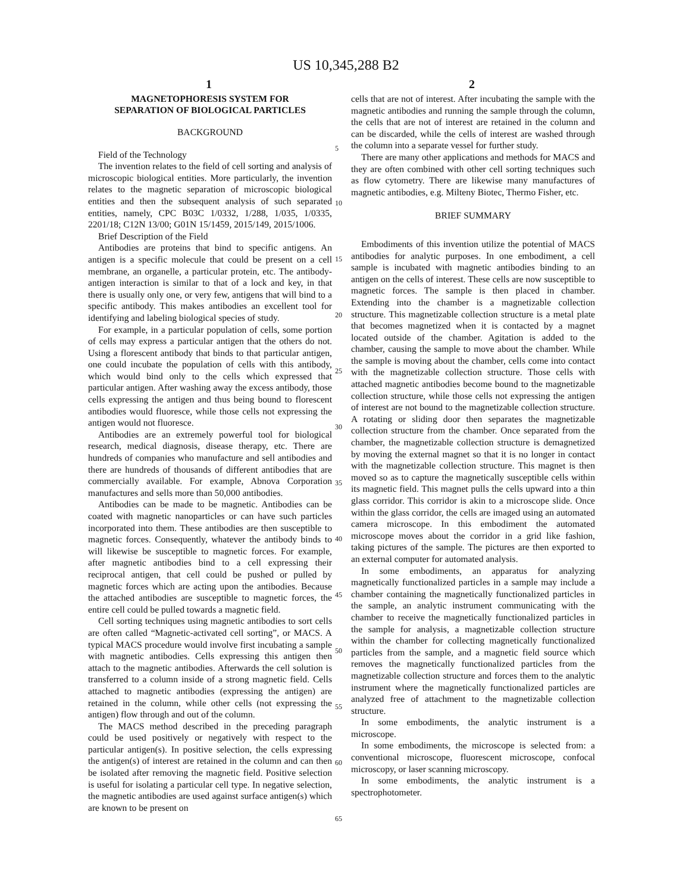US 10,345,288 B2
1 2
MAGNETOPHORESIS SYSTEM FOR
SEPARATION OF BIOLOGICAL PARTICLES
BACKGROUND
Field of the Technology
The invention relates to the field of cell sorting and analysis of microscopic biological entities. More particularly, the invention relates to the magnetic separation of microscopic biological entities and then the subsequent analysis of such separated entities, namely, CPC B03C 1/0332, 1/288, 1/035, 1/0335, 2201/18; C12N 13/00; G01N 15/1459, 2015/149, 2015/1006.
Brief Description of the Field
Antibodies are proteins that bind to specific antigens. An antigen is a specific molecule that could be present on a cell membrane, an organelle, a particular protein, etc. The antibody-antigen interaction is similar to that of a lock and key, in that there is usually only one, or very few, antigens that will bind to a specific antibody. This makes antibodies an excellent tool for identifying and labeling biological species of study.
For example, in a particular population of cells, some portion of cells may express a particular antigen that the others do not. Using a florescent antibody that binds to that particular antigen, one could incubate the population of cells with this antibody, which would bind only to the cells which expressed that particular antigen. After washing away the excess antibody, those cells expressing the antigen and thus being bound to florescent antibodies would fluoresce, while those cells not expressing the antigen would not fluoresce.
Antibodies are an extremely powerful tool for biological research, medical diagnosis, disease therapy, etc. There are hundreds of companies who manufacture and sell antibodies and there are hundreds of thousands of different antibodies that are commercially available. For example, Abnova Corporation manufactures and sells more than 50,000 antibodies.
Antibodies can be made to be magnetic. Antibodies can be coated with magnetic nanoparticles or can have such particles incorporated into them. These antibodies are then susceptible to magnetic forces. Consequently, whatever the antibody binds to will likewise be susceptible to magnetic forces. For example, after magnetic antibodies bind to a cell expressing their reciprocal antigen, that cell could be pushed or pulled by magnetic forces which are acting upon the antibodies. Because the attached antibodies are susceptible to magnetic forces, the entire cell could be pulled towards a magnetic field.
Cell sorting techniques using magnetic antibodies to sort cells are often called “Magnetic-activated cell sorting”, or MACS. A typical MACS procedure would involve first incubating a sample with magnetic antibodies. Cells expressing this antigen then attach to the magnetic antibodies. Afterwards the cell solution is transferred to a column inside of a strong magnetic field. Cells attached to magnetic antibodies (expressing the antigen) are retained in the column, while other cells (not expressing the antigen) flow through and out of the column.
The MACS method described in the preceding paragraph could be used positively or negatively with respect to the particular antigen(s). In positive selection, the cells expressing the antigen(s) of interest are retained in the column and can then be isolated after removing the magnetic field. Positive selection is useful for isolating a particular cell type. In negative selection, the magnetic antibodies are used against surface antigen(s) which are known to be present on
5
10
15
20
25
30
35
40
45
50
55
60
65
cells that are not of interest. After incubating the sample with the magnetic antibodies and running the sample through the column, the cells that are not of interest are retained in the column and can be discarded, while the cells of interest are washed through the column into a separate vessel for further study.
There are many other applications and methods for MACS and they are often combined with other cell sorting techniques such as flow cytometry. There are likewise many manufactures of magnetic antibodies, e.g. Milteny Biotec, Thermo Fisher, etc.
BRIEF SUMMARY
Embodiments of this invention utilize the potential of MACS antibodies for analytic purposes. In one embodiment, a cell sample is incubated with magnetic antibodies binding to an antigen on the cells of interest. These cells are now susceptible to magnetic forces. The sample is then placed in chamber. Extending into the chamber is a magnetizable collection structure. This magnetizable collection structure is a metal plate that becomes magnetized when it is contacted by a magnet located outside of the chamber. Agitation is added to the chamber, causing the sample to move about the chamber. While the sample is moving about the chamber, cells come into contact with the magnetizable collection structure. Those cells with attached magnetic antibodies become bound to the magnetizable collection structure, while those cells not expressing the antigen of interest are not bound to the magnetizable collection structure. A rotating or sliding door then separates the magnetizable collection structure from the chamber. Once separated from the chamber, the magnetizable collection structure is demagnetized by moving the external magnet so that it is no longer in contact with the magnetizable collection structure. This magnet is then moved so as to capture the magnetically susceptible cells within its magnetic field. This magnet pulls the cells upward into a thin glass corridor. This corridor is akin to a microscope slide. Once within the glass corridor, the cells are imaged using an automated camera microscope. In this embodiment the automated microscope moves about the corridor in a grid like fashion, taking pictures of the sample. The pictures are then exported to an external computer for automated analysis.
In some embodiments, an apparatus for analyzing magnetically functionalized particles in a sample may include a chamber containing the magnetically functionalized particles in the sample, an analytic instrument communicating with the chamber to receive the magnetically functionalized particles in the sample for analysis, a magnetizable collection structure within the chamber for collecting magnetically functionalized particles from the sample, and a magnetic field source which removes the magnetically functionalized particles from the magnetizable collection structure and forces them to the analytic instrument where the magnetically functionalized particles are analyzed free of attachment to the magnetizable collection structure.
In some embodiments, the analytic instrument is a microscope.
In some embodiments, the microscope is selected from: a conventional microscope, fluorescent microscope, confocal microscopy, or laser scanning microscopy.
In some embodiments, the analytic instrument is a spectrophotometer.